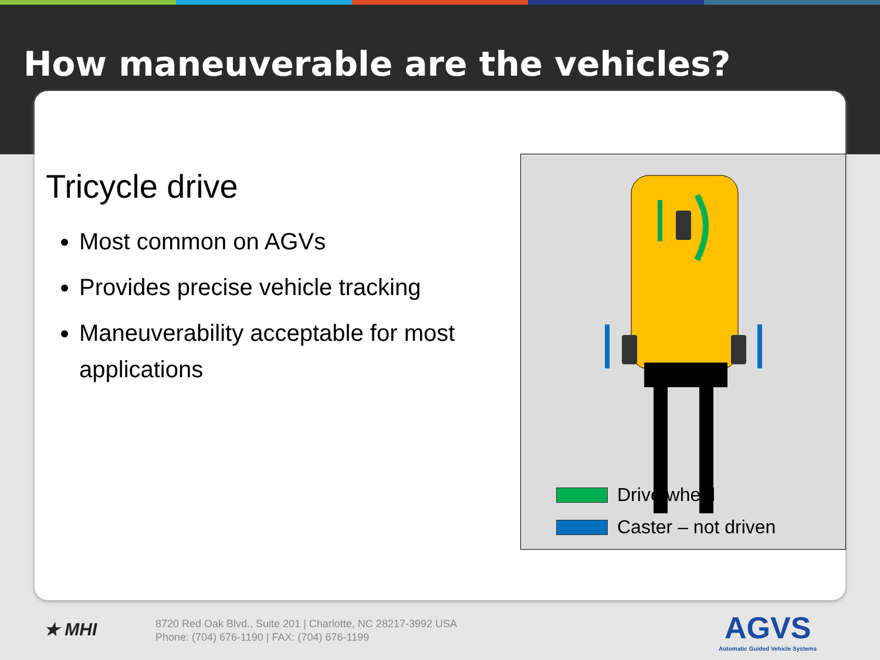How maneuverable are the vehicles?
Tricycle drive
Most common on AGVs
Provides precise vehicle tracking
Maneuverability acceptable for most applications
Drive wheel
Caster – not driven
★ MHI
8720 Red Oak Blvd., Suite 201 | Charlotte, NC 28217-3992 USA
Phone: (704) 676-1190 | FAX: (704) 676-1199
AGVS
Automatic Guided Vehicle Systems